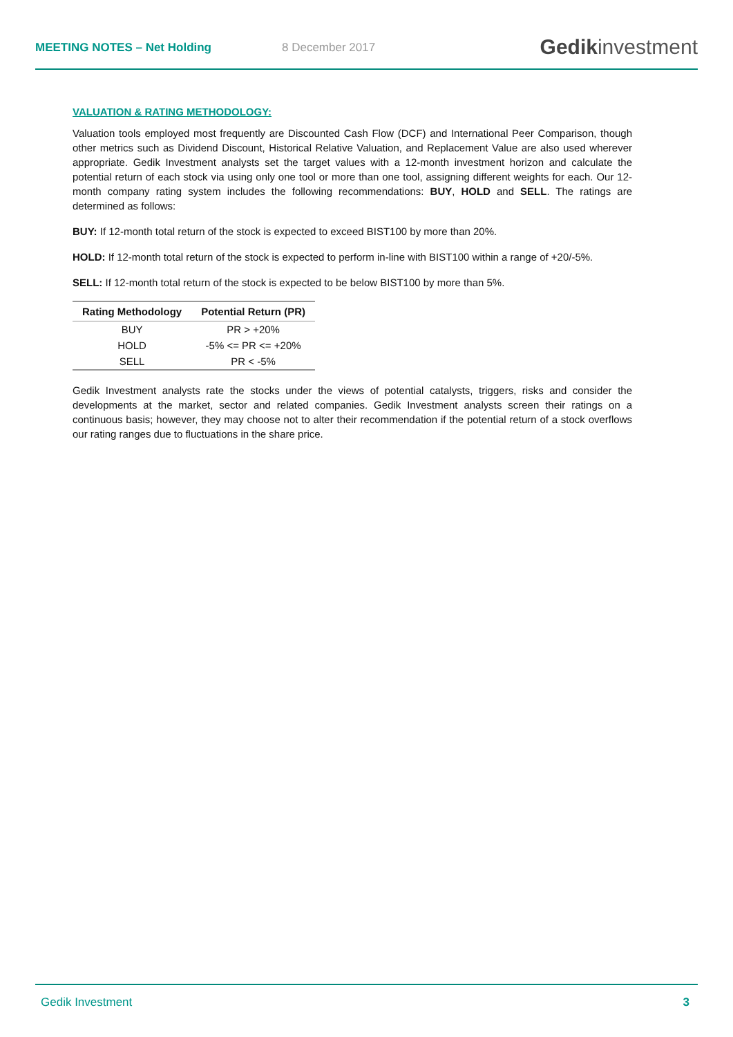MEETING NOTES – Net Holding
8 December 2017
Gedikinvestment
VALUATION & RATING METHODOLOGY:
Valuation tools employed most frequently are Discounted Cash Flow (DCF) and International Peer Comparison, though other metrics such as Dividend Discount, Historical Relative Valuation, and Replacement Value are also used wherever appropriate. Gedik Investment analysts set the target values with a 12-month investment horizon and calculate the potential return of each stock via using only one tool or more than one tool, assigning different weights for each. Our 12-month company rating system includes the following recommendations: BUY, HOLD and SELL. The ratings are determined as follows:
BUY: If 12-month total return of the stock is expected to exceed BIST100 by more than 20%.
HOLD: If 12-month total return of the stock is expected to perform in-line with BIST100 within a range of +20/-5%.
SELL: If 12-month total return of the stock is expected to be below BIST100 by more than 5%.
| Rating Methodology | Potential Return (PR) |
| --- | --- |
| BUY | PR > +20% |
| HOLD | -5% <= PR <= +20% |
| SELL | PR < -5% |
Gedik Investment analysts rate the stocks under the views of potential catalysts, triggers, risks and consider the developments at the market, sector and related companies. Gedik Investment analysts screen their ratings on a continuous basis; however, they may choose not to alter their recommendation if the potential return of a stock overflows our rating ranges due to fluctuations in the share price.
Gedik Investment 3